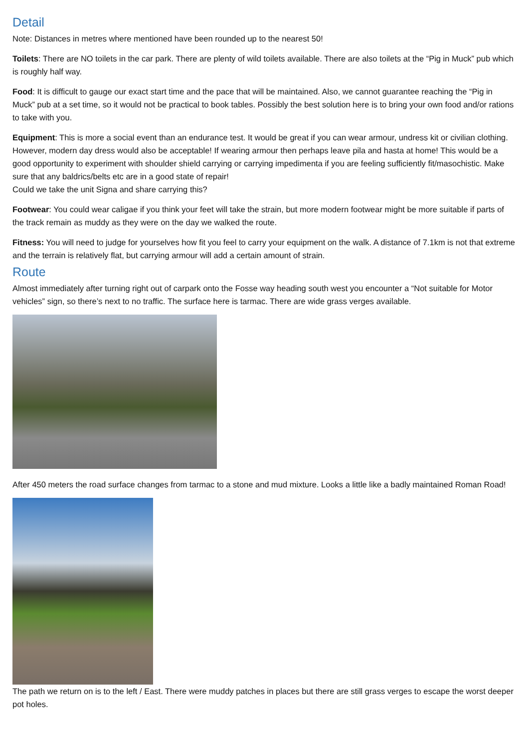Detail
Note: Distances in metres where mentioned have been rounded up to the nearest 50!
Toilets: There are NO toilets in the car park. There are plenty of wild toilets available. There are also toilets at the “Pig in Muck” pub which is roughly half way.
Food: It is difficult to gauge our exact start time and the pace that will be maintained. Also, we cannot guarantee reaching the “Pig in Muck” pub at a set time, so it would not be practical to book tables. Possibly the best solution here is to bring your own food and/or rations to take with you.
Equipment: This is more a social event than an endurance test. It would be great if you can wear armour, undress kit or civilian clothing. However, modern day dress would also be acceptable! If wearing armour then perhaps leave pila and hasta at home! This would be a good opportunity to experiment with shoulder shield carrying or carrying impedimenta if you are feeling sufficiently fit/masochistic. Make sure that any baldrics/belts etc are in a good state of repair!
Could we take the unit Signa and share carrying this?
Footwear: You could wear caligae if you think your feet will take the strain, but more modern footwear might be more suitable if parts of the track remain as muddy as they were on the day we walked the route.
Fitness: You will need to judge for yourselves how fit you feel to carry your equipment on the walk. A distance of 7.1km is not that extreme and the terrain is relatively flat, but carrying armour will add a certain amount of strain.
Route
Almost immediately after turning right out of carpark onto the Fosse way heading south west you encounter a “Not suitable for Motor vehicles” sign, so there’s next to no traffic. The surface here is tarmac. There are wide grass verges available.
After 450 meters the road surface changes from tarmac to a stone and mud mixture. Looks a little like a badly maintained Roman Road!
The path we return on is to the left / East. There were muddy patches in places but there are still grass verges to escape the worst deeper pot holes.